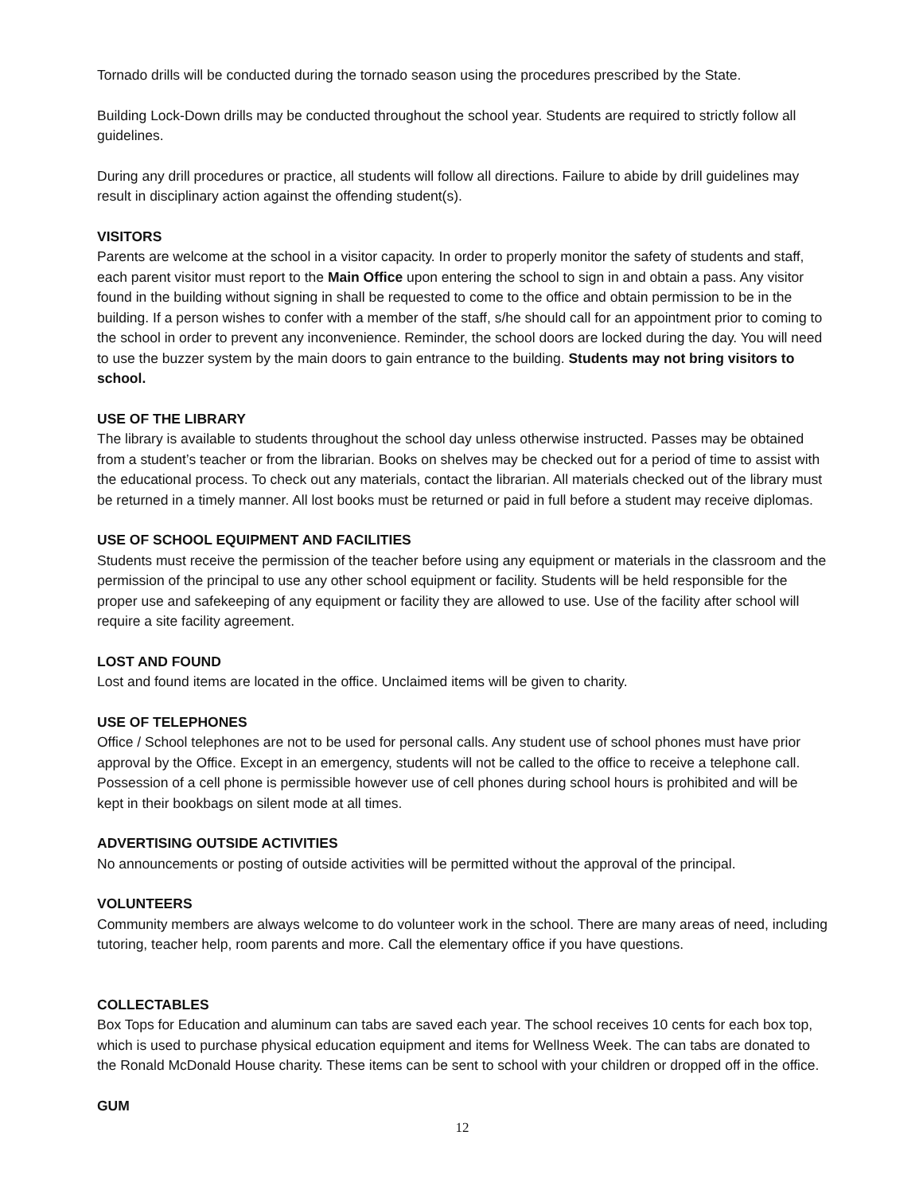Tornado drills will be conducted during the tornado season using the procedures prescribed by the State.
Building Lock-Down drills may be conducted throughout the school year. Students are required to strictly follow all guidelines.
During any drill procedures or practice, all students will follow all directions. Failure to abide by drill guidelines may result in disciplinary action against the offending student(s).
VISITORS
Parents are welcome at the school in a visitor capacity. In order to properly monitor the safety of students and staff, each parent visitor must report to the Main Office upon entering the school to sign in and obtain a pass. Any visitor found in the building without signing in shall be requested to come to the office and obtain permission to be in the building. If a person wishes to confer with a member of the staff, s/he should call for an appointment prior to coming to the school in order to prevent any inconvenience. Reminder, the school doors are locked during the day. You will need to use the buzzer system by the main doors to gain entrance to the building. Students may not bring visitors to school.
USE OF THE LIBRARY
The library is available to students throughout the school day unless otherwise instructed. Passes may be obtained from a student’s teacher or from the librarian. Books on shelves may be checked out for a period of time to assist with the educational process. To check out any materials, contact the librarian. All materials checked out of the library must be returned in a timely manner. All lost books must be returned or paid in full before a student may receive diplomas.
USE OF SCHOOL EQUIPMENT AND FACILITIES
Students must receive the permission of the teacher before using any equipment or materials in the classroom and the permission of the principal to use any other school equipment or facility. Students will be held responsible for the proper use and safekeeping of any equipment or facility they are allowed to use. Use of the facility after school will require a site facility agreement.
LOST AND FOUND
Lost and found items are located in the office. Unclaimed items will be given to charity.
USE OF TELEPHONES
Office / School telephones are not to be used for personal calls. Any student use of school phones must have prior approval by the Office. Except in an emergency, students will not be called to the office to receive a telephone call. Possession of a cell phone is permissible however use of cell phones during school hours is prohibited and will be kept in their bookbags on silent mode at all times.
ADVERTISING OUTSIDE ACTIVITIES
No announcements or posting of outside activities will be permitted without the approval of the principal.
VOLUNTEERS
Community members are always welcome to do volunteer work in the school. There are many areas of need, including tutoring, teacher help, room parents and more. Call the elementary office if you have questions.
COLLECTABLES
Box Tops for Education and aluminum can tabs are saved each year. The school receives 10 cents for each box top, which is used to purchase physical education equipment and items for Wellness Week. The can tabs are donated to the Ronald McDonald House charity. These items can be sent to school with your children or dropped off in the office.
GUM
12